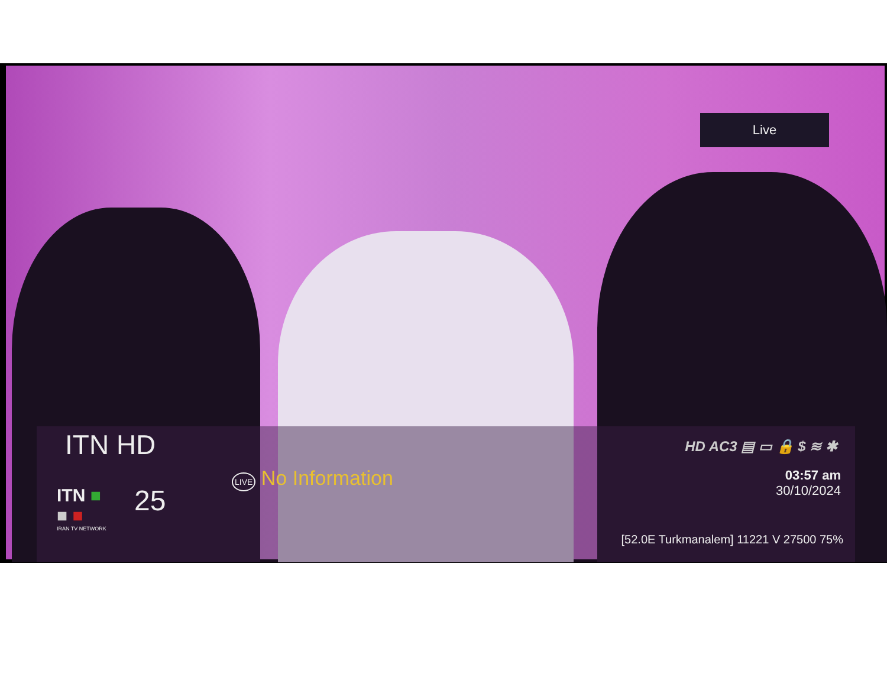Live
ITN HD HD AC3 ▤ ▭ 🔒 $ ≋ ✱
ITN ■
■ ■
IRAN TV NETWORK
25
LIVE No Information
03:57 am
30/10/2024
[52.0E Turkmanalem] 11221 V 27500 75%